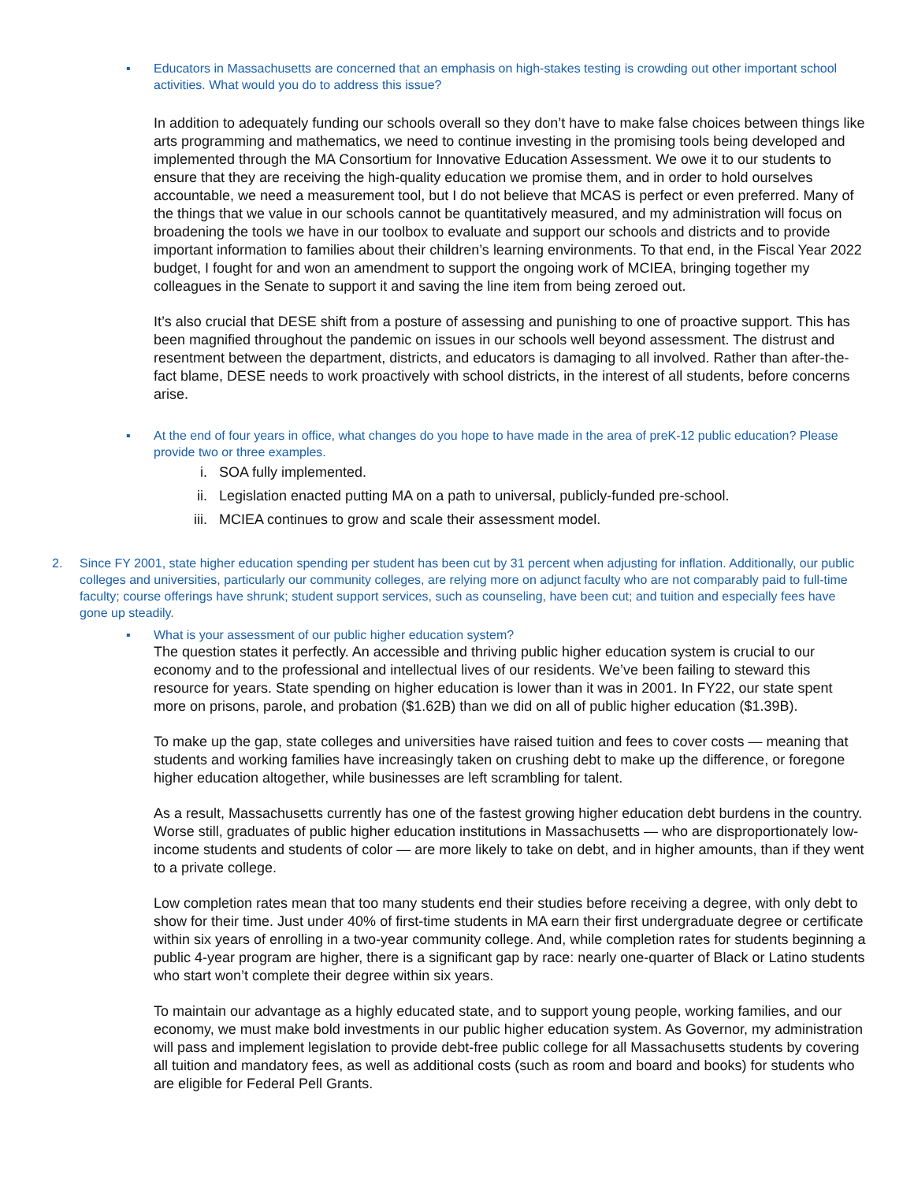▪ Educators in Massachusetts are concerned that an emphasis on high-stakes testing is crowding out other important school activities. What would you do to address this issue?
In addition to adequately funding our schools overall so they don’t have to make false choices between things like arts programming and mathematics, we need to continue investing in the promising tools being developed and implemented through the MA Consortium for Innovative Education Assessment. We owe it to our students to ensure that they are receiving the high-quality education we promise them, and in order to hold ourselves accountable, we need a measurement tool, but I do not believe that MCAS is perfect or even preferred. Many of the things that we value in our schools cannot be quantitatively measured, and my administration will focus on broadening the tools we have in our toolbox to evaluate and support our schools and districts and to provide important information to families about their children’s learning environments. To that end, in the Fiscal Year 2022 budget, I fought for and won an amendment to support the ongoing work of MCIEA, bringing together my colleagues in the Senate to support it and saving the line item from being zeroed out.
It’s also crucial that DESE shift from a posture of assessing and punishing to one of proactive support. This has been magnified throughout the pandemic on issues in our schools well beyond assessment. The distrust and resentment between the department, districts, and educators is damaging to all involved. Rather than after-the-fact blame, DESE needs to work proactively with school districts, in the interest of all students, before concerns arise.
▪ At the end of four years in office, what changes do you hope to have made in the area of preK-12 public education? Please provide two or three examples.
i. SOA fully implemented.
ii. Legislation enacted putting MA on a path to universal, publicly-funded pre-school.
iii. MCIEA continues to grow and scale their assessment model.
2. Since FY 2001, state higher education spending per student has been cut by 31 percent when adjusting for inflation. Additionally, our public colleges and universities, particularly our community colleges, are relying more on adjunct faculty who are not comparably paid to full-time faculty; course offerings have shrunk; student support services, such as counseling, have been cut; and tuition and especially fees have gone up steadily.
▪ What is your assessment of our public higher education system?
The question states it perfectly. An accessible and thriving public higher education system is crucial to our economy and to the professional and intellectual lives of our residents. We’ve been failing to steward this resource for years. State spending on higher education is lower than it was in 2001. In FY22, our state spent more on prisons, parole, and probation ($1.62B) than we did on all of public higher education ($1.39B).
To make up the gap, state colleges and universities have raised tuition and fees to cover costs — meaning that students and working families have increasingly taken on crushing debt to make up the difference, or foregone higher education altogether, while businesses are left scrambling for talent.
As a result, Massachusetts currently has one of the fastest growing higher education debt burdens in the country. Worse still, graduates of public higher education institutions in Massachusetts — who are disproportionately low-income students and students of color — are more likely to take on debt, and in higher amounts, than if they went to a private college.
Low completion rates mean that too many students end their studies before receiving a degree, with only debt to show for their time. Just under 40% of first-time students in MA earn their first undergraduate degree or certificate within six years of enrolling in a two-year community college. And, while completion rates for students beginning a public 4-year program are higher, there is a significant gap by race: nearly one-quarter of Black or Latino students who start won’t complete their degree within six years.
To maintain our advantage as a highly educated state, and to support young people, working families, and our economy, we must make bold investments in our public higher education system. As Governor, my administration will pass and implement legislation to provide debt-free public college for all Massachusetts students by covering all tuition and mandatory fees, as well as additional costs (such as room and board and books) for students who are eligible for Federal Pell Grants.